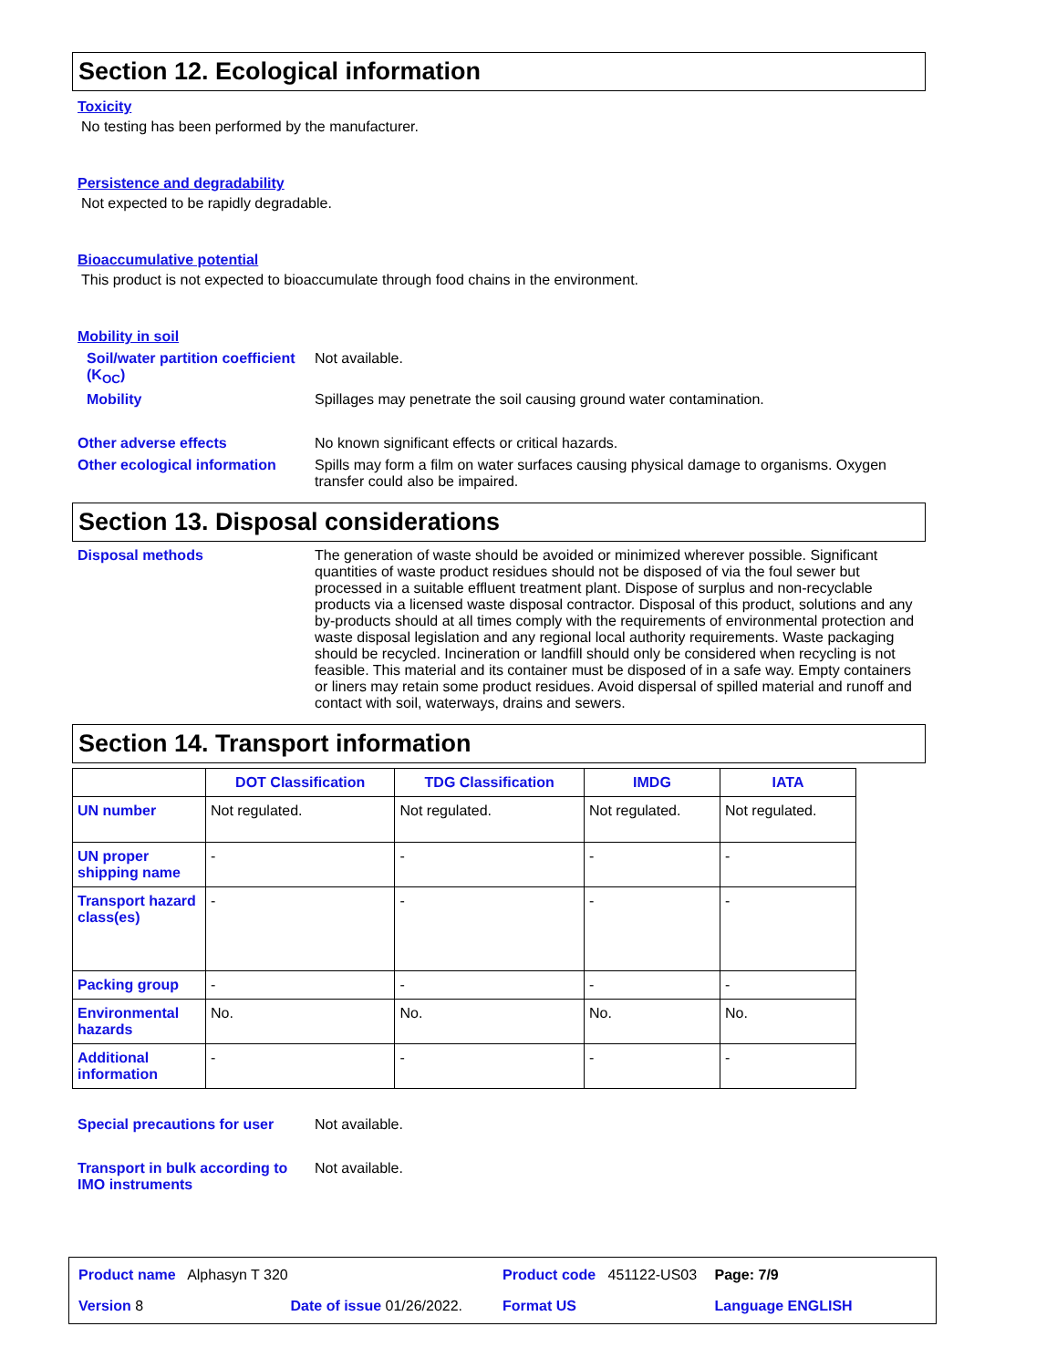Section 12. Ecological information
Toxicity
No testing has been performed by the manufacturer.
Persistence and degradability
Not expected to be rapidly degradable.
Bioaccumulative potential
This product is not expected to bioaccumulate through food chains in the environment.
Mobility in soil
Soil/water partition coefficient (K<sub>OC</sub>)
Not available.
Mobility Spillages may penetrate the soil causing ground water contamination.
Other adverse effects No known significant effects or critical hazards.
Other ecological information
Spills may form a film on water surfaces causing physical damage to organisms. Oxygen transfer could also be impaired.
Section 13. Disposal considerations
Disposal methods The generation of waste should be avoided or minimized wherever possible. Significant quantities of waste product residues should not be disposed of via the foul sewer but processed in a suitable effluent treatment plant. Dispose of surplus and non-recyclable products via a licensed waste disposal contractor. Disposal of this product, solutions and any by-products should at all times comply with the requirements of environmental protection and waste disposal legislation and any regional local authority requirements. Waste packaging should be recycled. Incineration or landfill should only be considered when recycling is not feasible. This material and its container must be disposed of in a safe way. Empty containers or liners may retain some product residues. Avoid dispersal of spilled material and runoff and contact with soil, waterways, drains and sewers.
Section 14. Transport information
| | DOT Classification | TDG Classification | IMDG | IATA |
| --- | --- | --- | --- | --- |
| UN number | Not regulated. | Not regulated. | Not regulated. | Not regulated. |
| UN proper shipping name | - | - | - | - |
| Transport hazard class(es) | - | - | - | - |
| Packing group | - | - | - | - |
| Environmental hazards | No. | No. | No. | No. |
| Additional information | - | - | - | - |
Special precautions for user
Not available.
Transport in bulk according to IMO instruments
Not available.
Product name Alphasyn T 320
Product code 451122-US03
Page: 7/9
Version 8
Date of issue 01/26/2022.
Format US
Language ENGLISH